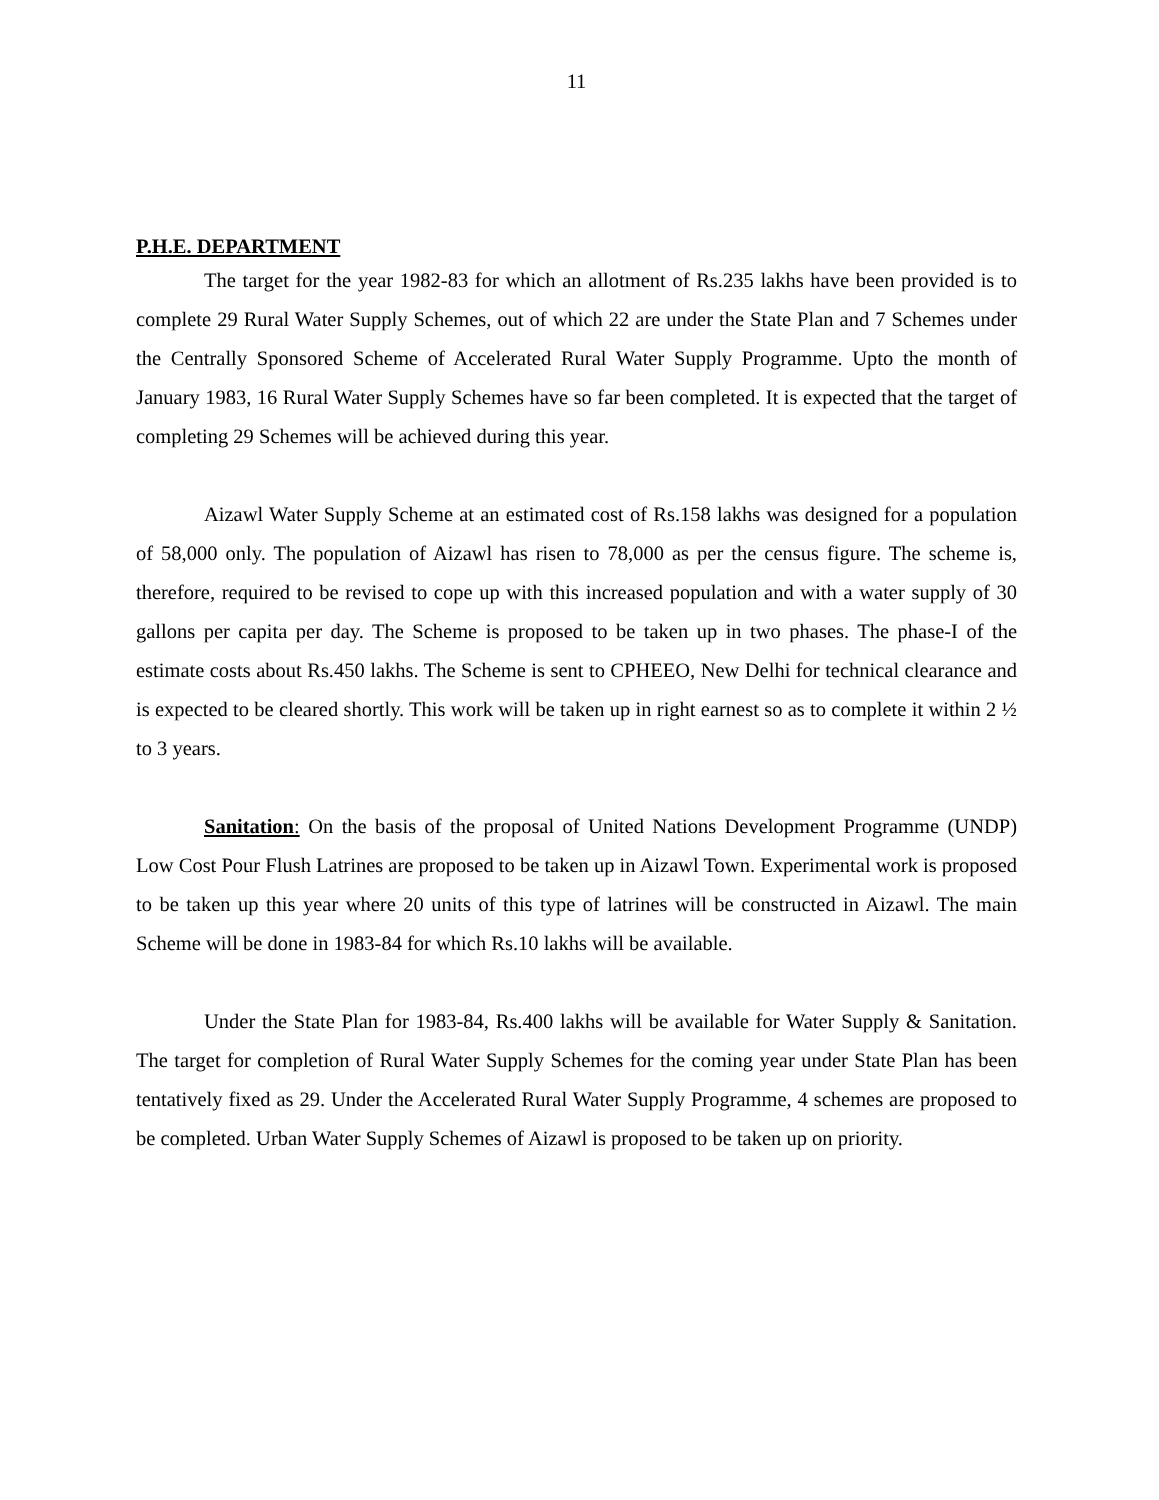11
P.H.E. DEPARTMENT
The target for the year 1982-83 for which an allotment of Rs.235 lakhs have been provided is to complete 29 Rural Water Supply Schemes, out of which 22 are under the State Plan and 7 Schemes under the Centrally Sponsored Scheme of Accelerated Rural Water Supply Programme. Upto the month of January 1983, 16 Rural Water Supply Schemes have so far been completed. It is expected that the target of completing 29 Schemes will be achieved during this year.
Aizawl Water Supply Scheme at an estimated cost of Rs.158 lakhs was designed for a population of 58,000 only. The population of Aizawl has risen to 78,000 as per the census figure. The scheme is, therefore, required to be revised to cope up with this increased population and with a water supply of 30 gallons per capita per day. The Scheme is proposed to be taken up in two phases. The phase-I of the estimate costs about Rs.450 lakhs. The Scheme is sent to CPHEEO, New Delhi for technical clearance and is expected to be cleared shortly. This work will be taken up in right earnest so as to complete it within 2 ½ to 3 years.
Sanitation: On the basis of the proposal of United Nations Development Programme (UNDP) Low Cost Pour Flush Latrines are proposed to be taken up in Aizawl Town. Experimental work is proposed to be taken up this year where 20 units of this type of latrines will be constructed in Aizawl. The main Scheme will be done in 1983-84 for which Rs.10 lakhs will be available.
Under the State Plan for 1983-84, Rs.400 lakhs will be available for Water Supply & Sanitation. The target for completion of Rural Water Supply Schemes for the coming year under State Plan has been tentatively fixed as 29. Under the Accelerated Rural Water Supply Programme, 4 schemes are proposed to be completed. Urban Water Supply Schemes of Aizawl is proposed to be taken up on priority.